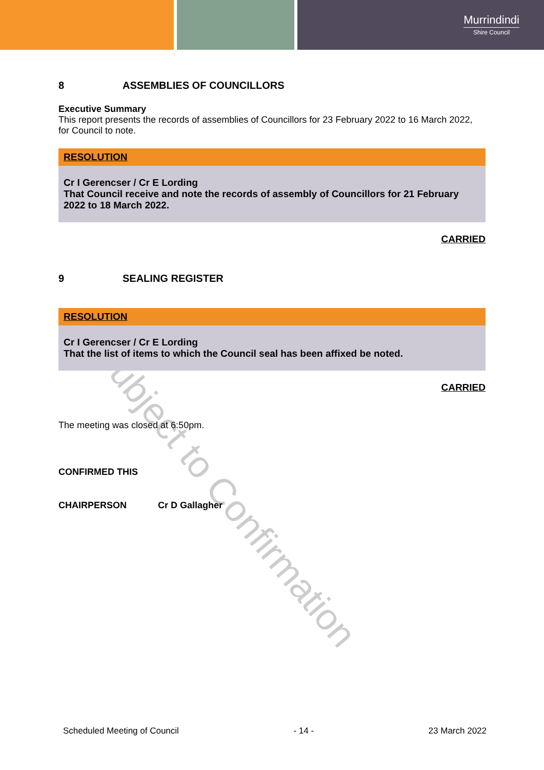Murrindindi
Shire Council
8 ASSEMBLIES OF COUNCILLORS
Executive Summary
This report presents the records of assemblies of Councillors for 23 February 2022 to 16 March 2022, for Council to note.
RESOLUTION
Cr I Gerencser / Cr E Lording
That Council receive and note the records of assembly of Councillors for 21 February 2022 to 18 March 2022.
CARRIED
9 SEALING REGISTER
RESOLUTION
Cr I Gerencser / Cr E Lording
That the list of items to which the Council seal has been affixed be noted.
CARRIED
The meeting was closed at 6:50pm.
CONFIRMED THIS
CHAIRPERSON Cr D Gallagher
Subject to Confirmation
Scheduled Meeting of Council - 14 - 23 March 2022